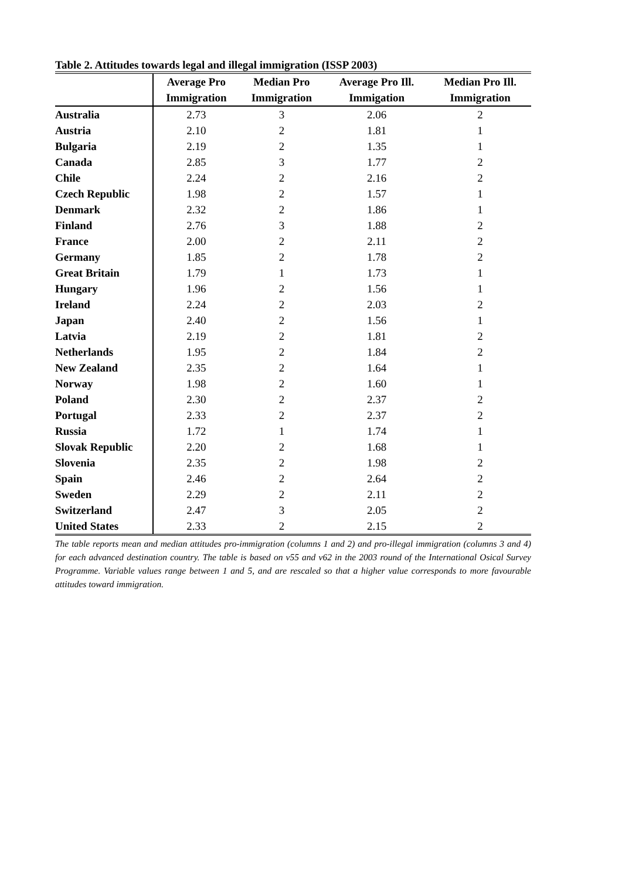Table 2. Attitudes towards legal and illegal immigration (ISSP 2003)
| | Average Pro Immigration | Median Pro Immigration | Average Pro Ill. Immigation | Median Pro Ill. Immigration |
| --- | --- | --- | --- | --- |
| Australia | 2.73 | 3 | 2.06 | 2 |
| Austria | 2.10 | 2 | 1.81 | 1 |
| Bulgaria | 2.19 | 2 | 1.35 | 1 |
| Canada | 2.85 | 3 | 1.77 | 2 |
| Chile | 2.24 | 2 | 2.16 | 2 |
| Czech Republic | 1.98 | 2 | 1.57 | 1 |
| Denmark | 2.32 | 2 | 1.86 | 1 |
| Finland | 2.76 | 3 | 1.88 | 2 |
| France | 2.00 | 2 | 2.11 | 2 |
| Germany | 1.85 | 2 | 1.78 | 2 |
| Great Britain | 1.79 | 1 | 1.73 | 1 |
| Hungary | 1.96 | 2 | 1.56 | 1 |
| Ireland | 2.24 | 2 | 2.03 | 2 |
| Japan | 2.40 | 2 | 1.56 | 1 |
| Latvia | 2.19 | 2 | 1.81 | 2 |
| Netherlands | 1.95 | 2 | 1.84 | 2 |
| New Zealand | 2.35 | 2 | 1.64 | 1 |
| Norway | 1.98 | 2 | 1.60 | 1 |
| Poland | 2.30 | 2 | 2.37 | 2 |
| Portugal | 2.33 | 2 | 2.37 | 2 |
| Russia | 1.72 | 1 | 1.74 | 1 |
| Slovak Republic | 2.20 | 2 | 1.68 | 1 |
| Slovenia | 2.35 | 2 | 1.98 | 2 |
| Spain | 2.46 | 2 | 2.64 | 2 |
| Sweden | 2.29 | 2 | 2.11 | 2 |
| Switzerland | 2.47 | 3 | 2.05 | 2 |
| United States | 2.33 | 2 | 2.15 | 2 |
The table reports mean and median attitudes pro-immigration (columns 1 and 2) and pro-illegal immigration (columns 3 and 4) for each advanced destination country. The table is based on v55 and v62 in the 2003 round of the International Osical Survey Programme. Variable values range between 1 and 5, and are rescaled so that a higher value corresponds to more favourable attitudes toward immigration.